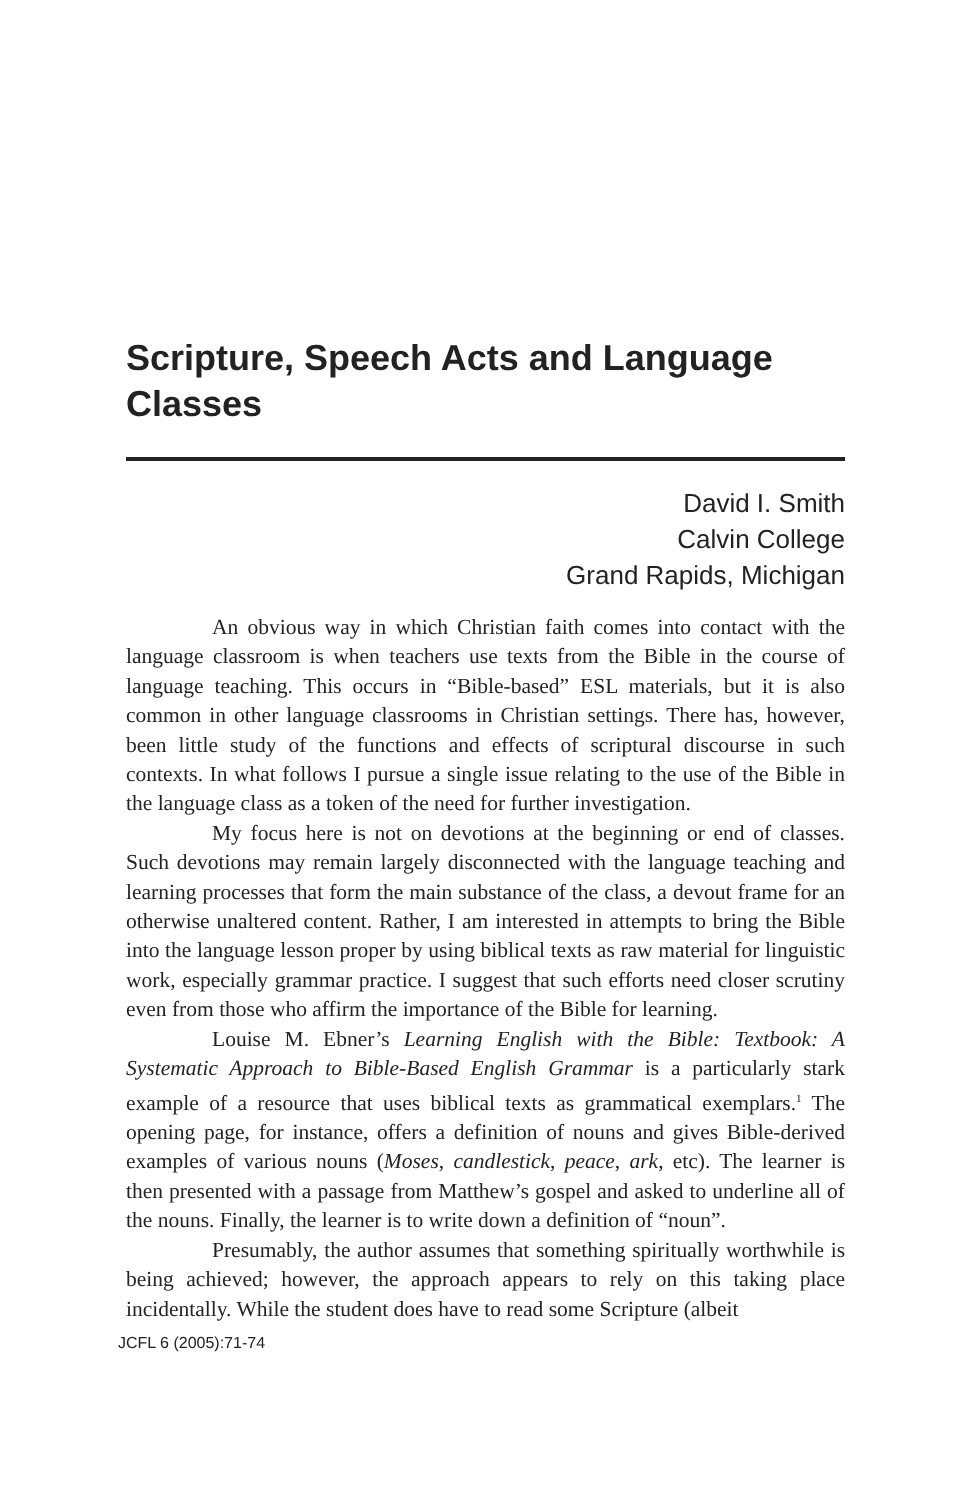Scripture, Speech Acts and Language Classes
David I. Smith
Calvin College
Grand Rapids, Michigan
An obvious way in which Christian faith comes into contact with the language classroom is when teachers use texts from the Bible in the course of language teaching. This occurs in “Bible-based” ESL materials, but it is also common in other language classrooms in Christian settings. There has, however, been little study of the functions and effects of scriptural discourse in such contexts. In what follows I pursue a single issue relating to the use of the Bible in the language class as a token of the need for further investigation.
My focus here is not on devotions at the beginning or end of classes. Such devotions may remain largely disconnected with the language teaching and learning processes that form the main substance of the class, a devout frame for an otherwise unaltered content. Rather, I am interested in attempts to bring the Bible into the language lesson proper by using biblical texts as raw material for linguistic work, especially grammar practice. I suggest that such efforts need closer scrutiny even from those who affirm the importance of the Bible for learning.
Louise M. Ebner’s Learning English with the Bible: Textbook: A Systematic Approach to Bible-Based English Grammar is a particularly stark example of a resource that uses biblical texts as grammatical exemplars.<sup>1</sup> The opening page, for instance, offers a definition of nouns and gives Bible-derived examples of various nouns (Moses, candlestick, peace, ark, etc). The learner is then presented with a passage from Matthew’s gospel and asked to underline all of the nouns. Finally, the learner is to write down a definition of “noun”.
Presumably, the author assumes that something spiritually worthwhile is being achieved; however, the approach appears to rely on this taking place incidentally. While the student does have to read some Scripture (albeit
JCFL 6 (2005):71-74